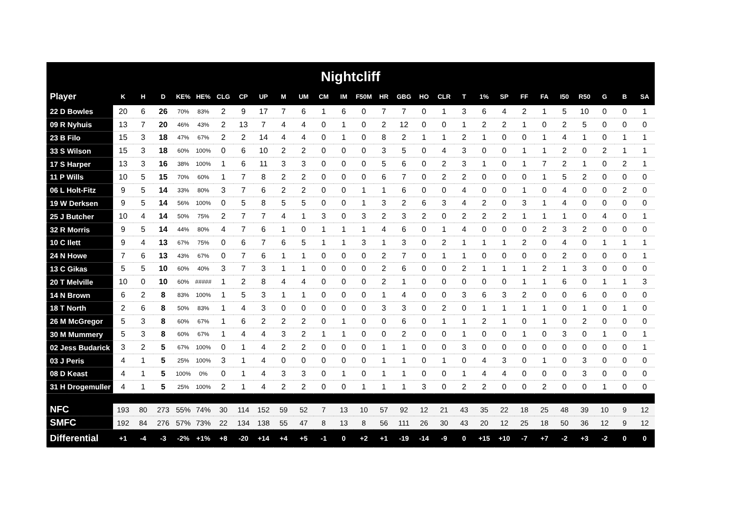Nightcliff
| Player | K | H | D | KE% | HE% | CLG | CP | UP | M | UM | CM | IM | F50M | HR | GBG | HO | CLR | T | 1% | SP | FF | FA | I50 | R50 | G | B | SA |
| --- | --- | --- | --- | --- | --- | --- | --- | --- | --- | --- | --- | --- | --- | --- | --- | --- | --- | --- | --- | --- | --- | --- | --- | --- | --- | --- | --- |
| 22 D Bowles | 20 | 6 | 26 | 70% | 83% | 2 | 9 | 17 | 7 | 6 | 1 | 6 | 0 | 7 | 7 | 0 | 1 | 3 | 6 | 4 | 2 | 1 | 5 | 10 | 0 | 0 | 1 |
| 09 R Nyhuis | 13 | 7 | 20 | 46% | 43% | 2 | 13 | 7 | 4 | 4 | 0 | 1 | 0 | 2 | 12 | 0 | 0 | 1 | 2 | 2 | 1 | 0 | 2 | 5 | 0 | 0 | 0 |
| 23 B Filo | 15 | 3 | 18 | 47% | 67% | 2 | 2 | 14 | 4 | 4 | 0 | 1 | 0 | 8 | 2 | 1 | 1 | 2 | 1 | 0 | 0 | 1 | 4 | 1 | 0 | 1 | 1 |
| 33 S Wilson | 15 | 3 | 18 | 60% | 100% | 0 | 6 | 10 | 2 | 2 | 0 | 0 | 0 | 3 | 5 | 0 | 4 | 3 | 0 | 0 | 1 | 1 | 2 | 0 | 2 | 1 | 1 |
| 17 S Harper | 13 | 3 | 16 | 38% | 100% | 1 | 6 | 11 | 3 | 3 | 0 | 0 | 0 | 5 | 6 | 0 | 2 | 3 | 1 | 0 | 1 | 7 | 2 | 1 | 0 | 2 | 1 |
| 11 P Wills | 10 | 5 | 15 | 70% | 60% | 1 | 7 | 8 | 2 | 2 | 0 | 0 | 0 | 6 | 7 | 0 | 2 | 2 | 0 | 0 | 0 | 1 | 5 | 2 | 0 | 0 | 0 |
| 06 L Holt-Fitz | 9 | 5 | 14 | 33% | 80% | 3 | 7 | 6 | 2 | 2 | 0 | 0 | 1 | 1 | 6 | 0 | 0 | 4 | 0 | 0 | 1 | 0 | 4 | 0 | 0 | 2 | 0 |
| 19 W Derksen | 9 | 5 | 14 | 56% | 100% | 0 | 5 | 8 | 5 | 5 | 0 | 0 | 1 | 3 | 2 | 6 | 3 | 4 | 2 | 0 | 3 | 1 | 4 | 0 | 0 | 0 | 0 |
| 25 J Butcher | 10 | 4 | 14 | 50% | 75% | 2 | 7 | 7 | 4 | 1 | 3 | 0 | 3 | 2 | 3 | 2 | 0 | 2 | 2 | 2 | 1 | 1 | 1 | 0 | 4 | 0 | 1 |
| 32 R Morris | 9 | 5 | 14 | 44% | 80% | 4 | 7 | 6 | 1 | 0 | 1 | 1 | 1 | 4 | 6 | 0 | 1 | 4 | 0 | 0 | 0 | 2 | 3 | 2 | 0 | 0 | 0 |
| 10 C Ilett | 9 | 4 | 13 | 67% | 75% | 0 | 6 | 7 | 6 | 5 | 1 | 1 | 3 | 1 | 3 | 0 | 2 | 1 | 1 | 1 | 2 | 0 | 4 | 0 | 1 | 1 | 1 |
| 24 N Howe | 7 | 6 | 13 | 43% | 67% | 0 | 7 | 6 | 1 | 1 | 0 | 0 | 0 | 2 | 7 | 0 | 1 | 1 | 0 | 0 | 0 | 0 | 2 | 0 | 0 | 0 | 1 |
| 13 C Gikas | 5 | 5 | 10 | 60% | 40% | 3 | 7 | 3 | 1 | 1 | 0 | 0 | 0 | 2 | 6 | 0 | 0 | 2 | 1 | 1 | 1 | 2 | 1 | 3 | 0 | 0 | 0 |
| 20 T Melville | 10 | 0 | 10 | 60% | ##### | 1 | 2 | 8 | 4 | 4 | 0 | 0 | 0 | 2 | 1 | 0 | 0 | 0 | 0 | 0 | 1 | 1 | 6 | 0 | 1 | 1 | 3 |
| 14 N Brown | 6 | 2 | 8 | 83% | 100% | 1 | 5 | 3 | 1 | 1 | 0 | 0 | 0 | 1 | 4 | 0 | 0 | 3 | 6 | 3 | 2 | 0 | 0 | 6 | 0 | 0 | 0 |
| 18 T North | 2 | 6 | 8 | 50% | 83% | 1 | 4 | 3 | 0 | 0 | 0 | 0 | 0 | 3 | 3 | 0 | 2 | 0 | 1 | 1 | 1 | 1 | 0 | 1 | 0 | 1 | 0 |
| 26 M McGregor | 5 | 3 | 8 | 60% | 67% | 1 | 6 | 2 | 2 | 2 | 0 | 1 | 0 | 0 | 6 | 0 | 1 | 1 | 2 | 1 | 0 | 1 | 0 | 2 | 0 | 0 | 0 |
| 30 M Mummery | 5 | 3 | 8 | 60% | 67% | 1 | 4 | 4 | 3 | 2 | 1 | 1 | 0 | 0 | 2 | 0 | 0 | 1 | 0 | 0 | 1 | 0 | 3 | 0 | 1 | 0 | 1 |
| 02 Jess Budarick | 3 | 2 | 5 | 67% | 100% | 0 | 1 | 4 | 2 | 2 | 0 | 0 | 0 | 1 | 1 | 0 | 0 | 3 | 0 | 0 | 0 | 0 | 0 | 0 | 0 | 0 | 1 |
| 03 J Peris | 4 | 1 | 5 | 25% | 100% | 3 | 1 | 4 | 0 | 0 | 0 | 0 | 0 | 1 | 1 | 0 | 1 | 0 | 4 | 3 | 0 | 1 | 0 | 3 | 0 | 0 | 0 |
| 08 D Keast | 4 | 1 | 5 | 100% | 0% | 0 | 1 | 4 | 3 | 3 | 0 | 1 | 0 | 1 | 1 | 0 | 0 | 1 | 4 | 4 | 0 | 0 | 0 | 3 | 0 | 0 | 0 |
| 31 H Drogemuller | 4 | 1 | 5 | 25% | 100% | 2 | 1 | 4 | 2 | 2 | 0 | 0 | 1 | 1 | 1 | 3 | 0 | 2 | 2 | 0 | 0 | 2 | 0 | 0 | 1 | 0 | 0 |
| NFC | 193 | 80 | 273 | 55% | 74% | 30 | 114 | 152 | 59 | 52 | 7 | 13 | 10 | 57 | 92 | 12 | 21 | 43 | 35 | 22 | 18 | 25 | 48 | 39 | 10 | 9 | 12 |
| SMFC | 192 | 84 | 276 | 57% | 73% | 22 | 134 | 138 | 55 | 47 | 8 | 13 | 8 | 56 | 111 | 26 | 30 | 43 | 20 | 12 | 25 | 18 | 50 | 36 | 12 | 9 | 12 |
| Differential | +1 | -4 | -3 | -2% | +1% | +8 | -20 | +14 | +4 | +5 | -1 | 0 | +2 | +1 | -19 | -14 | -9 | 0 | +15 | +10 | -7 | +7 | -2 | +3 | -2 | 0 | 0 |